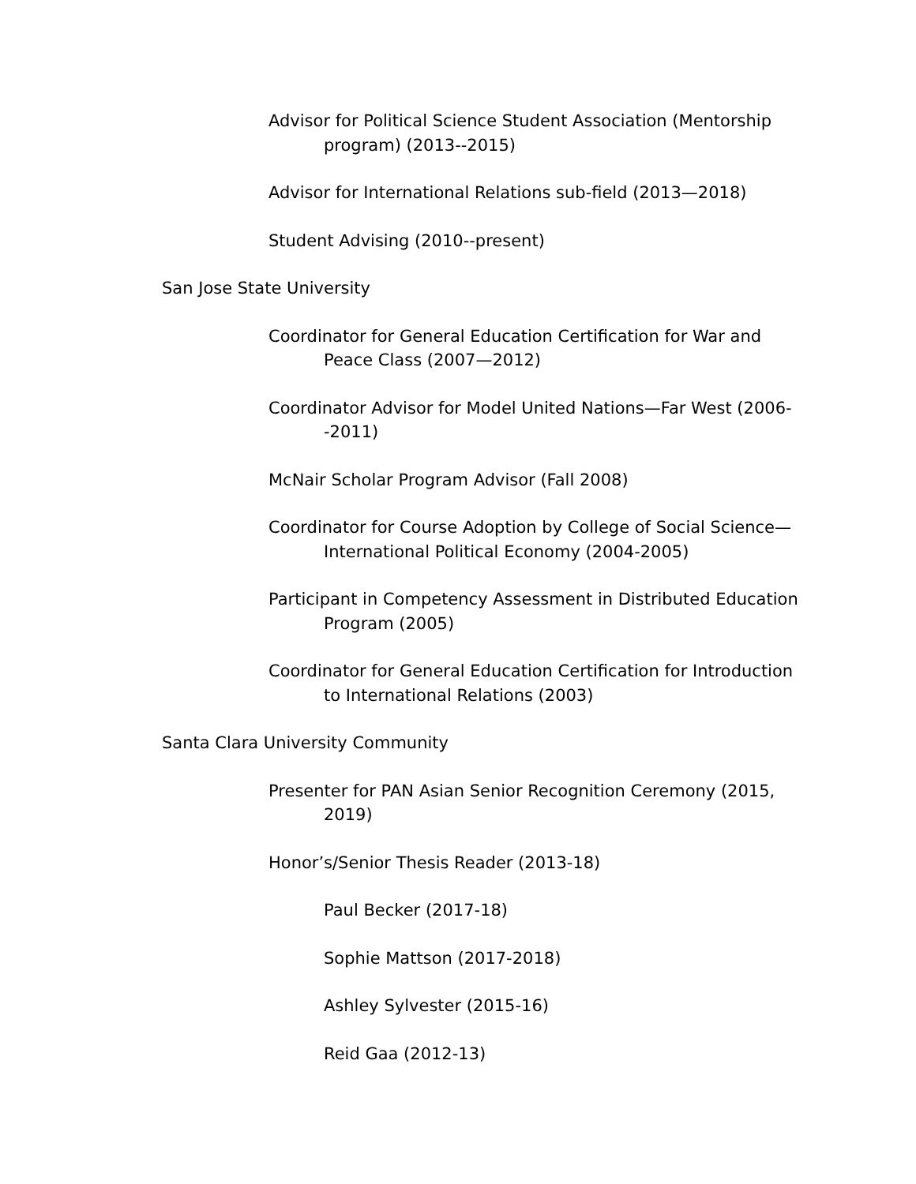Advisor for Political Science Student Association (Mentorship program) (2013--2015)
Advisor for International Relations sub-field (2013—2018)
Student Advising (2010--present)
San Jose State University
Coordinator for General Education Certification for War and Peace Class (2007—2012)
Coordinator Advisor for Model United Nations—Far West (2006--2011)
McNair Scholar Program Advisor (Fall 2008)
Coordinator for Course Adoption by College of Social Science—International Political Economy (2004-2005)
Participant in Competency Assessment in Distributed Education Program (2005)
Coordinator for General Education Certification for Introduction to International Relations (2003)
Santa Clara University Community
Presenter for PAN Asian Senior Recognition Ceremony (2015, 2019)
Honor’s/Senior Thesis Reader (2013-18)
Paul Becker (2017-18)
Sophie Mattson (2017-2018)
Ashley Sylvester (2015-16)
Reid Gaa (2012-13)